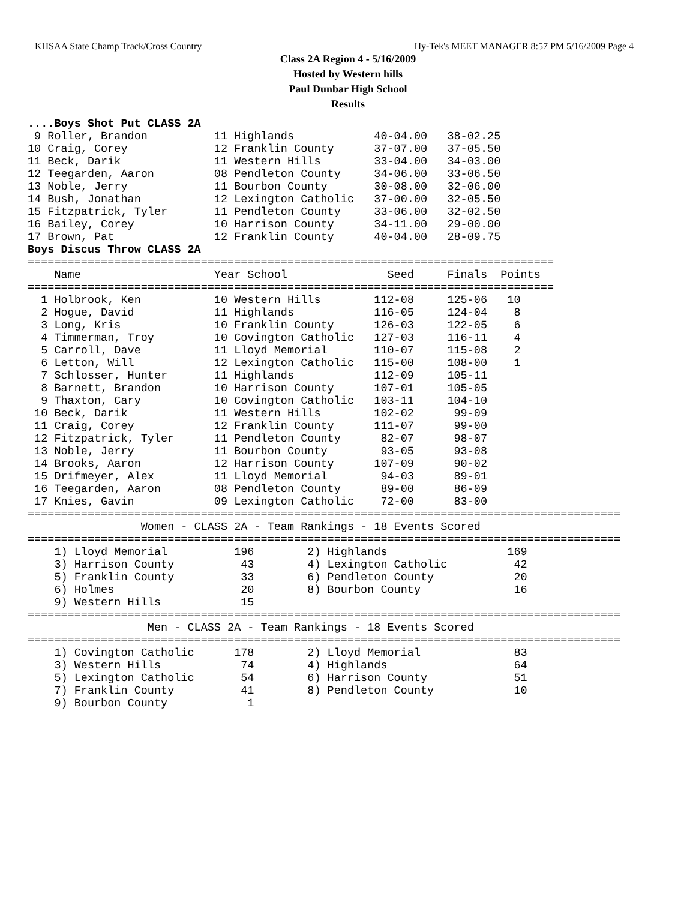KHSAA State Champ Track/Cross Country Hy-Tek's MEET MANAGER 8:57 PM 5/16/2009 Page 4
Class 2A Region 4 - 5/16/2009
Hosted by Western hills
Paul Dunbar High School
Results
....Boys Shot Put CLASS 2A
 9 Roller, Brandon          11 Highlands            40-04.00   38-02.25
10 Craig, Corey             12 Franklin County      37-07.00   37-05.50
11 Beck, Darik              11 Western Hills        33-04.00   34-03.00
12 Teegarden, Aaron         08 Pendleton County     34-06.00   33-06.50
13 Noble, Jerry             11 Bourbon County       30-08.00   32-06.00
14 Bush, Jonathan           12 Lexington Catholic   37-00.00   32-05.50
15 Fitzpatrick, Tyler       11 Pendleton County     33-06.00   32-02.50
16 Bailey, Corey            10 Harrison County      34-11.00   29-00.00
17 Brown, Pat               12 Franklin County      40-04.00   28-09.75
Boys Discus Throw CLASS 2A
===============================================================================
    Name                    Year School               Seed     Finals  Points
===============================================================================
  1 Holbrook, Ken           10 Western Hills        112-08     125-06   10
  2 Hogue, David            11 Highlands            116-05     124-04    8
  3 Long, Kris              10 Franklin County      126-03     122-05    6
  4 Timmerman, Troy         10 Covington Catholic   127-03     116-11    4
  5 Carroll, Dave           11 Lloyd Memorial       110-07     115-08    2
  6 Letton, Will            12 Lexington Catholic   115-00     108-00    1
  7 Schlosser, Hunter       11 Highlands            112-09     105-11
  8 Barnett, Brandon        10 Harrison County      107-01     105-05
  9 Thaxton, Cary           10 Covington Catholic   103-11     104-10
 10 Beck, Darik             11 Western Hills        102-02      99-09
 11 Craig, Corey            12 Franklin County      111-07      99-00
 12 Fitzpatrick, Tyler      11 Pendleton County      82-07      98-07
 13 Noble, Jerry            11 Bourbon County        93-05      93-08
 14 Brooks, Aaron           12 Harrison County      107-09      90-02
 15 Drifmeyer, Alex         11 Lloyd Memorial        94-03      89-01
 16 Teegarden, Aaron        08 Pendleton County      89-00      86-09
 17 Knies, Gavin            09 Lexington Catholic    72-00      83-00
=========================================================================================
                 Women - CLASS 2A - Team Rankings - 18 Events Scored
=========================================================================================
    1) Lloyd Memorial          196        2) Highlands                  169
    3) Harrison County          43        4) Lexington Catholic          42
    5) Franklin County          33        6) Pendleton County            20
    6) Holmes                   20        8) Bourbon County              16
    9) Western Hills            15
=========================================================================================
                  Men - CLASS 2A - Team Rankings - 18 Events Scored
=========================================================================================
    1) Covington Catholic      178        2) Lloyd Memorial              83
    3) Western Hills            74        4) Highlands                   64
    5) Lexington Catholic       54        6) Harrison County             51
    7) Franklin County          41        8) Pendleton County            10
    9) Bourbon County            1